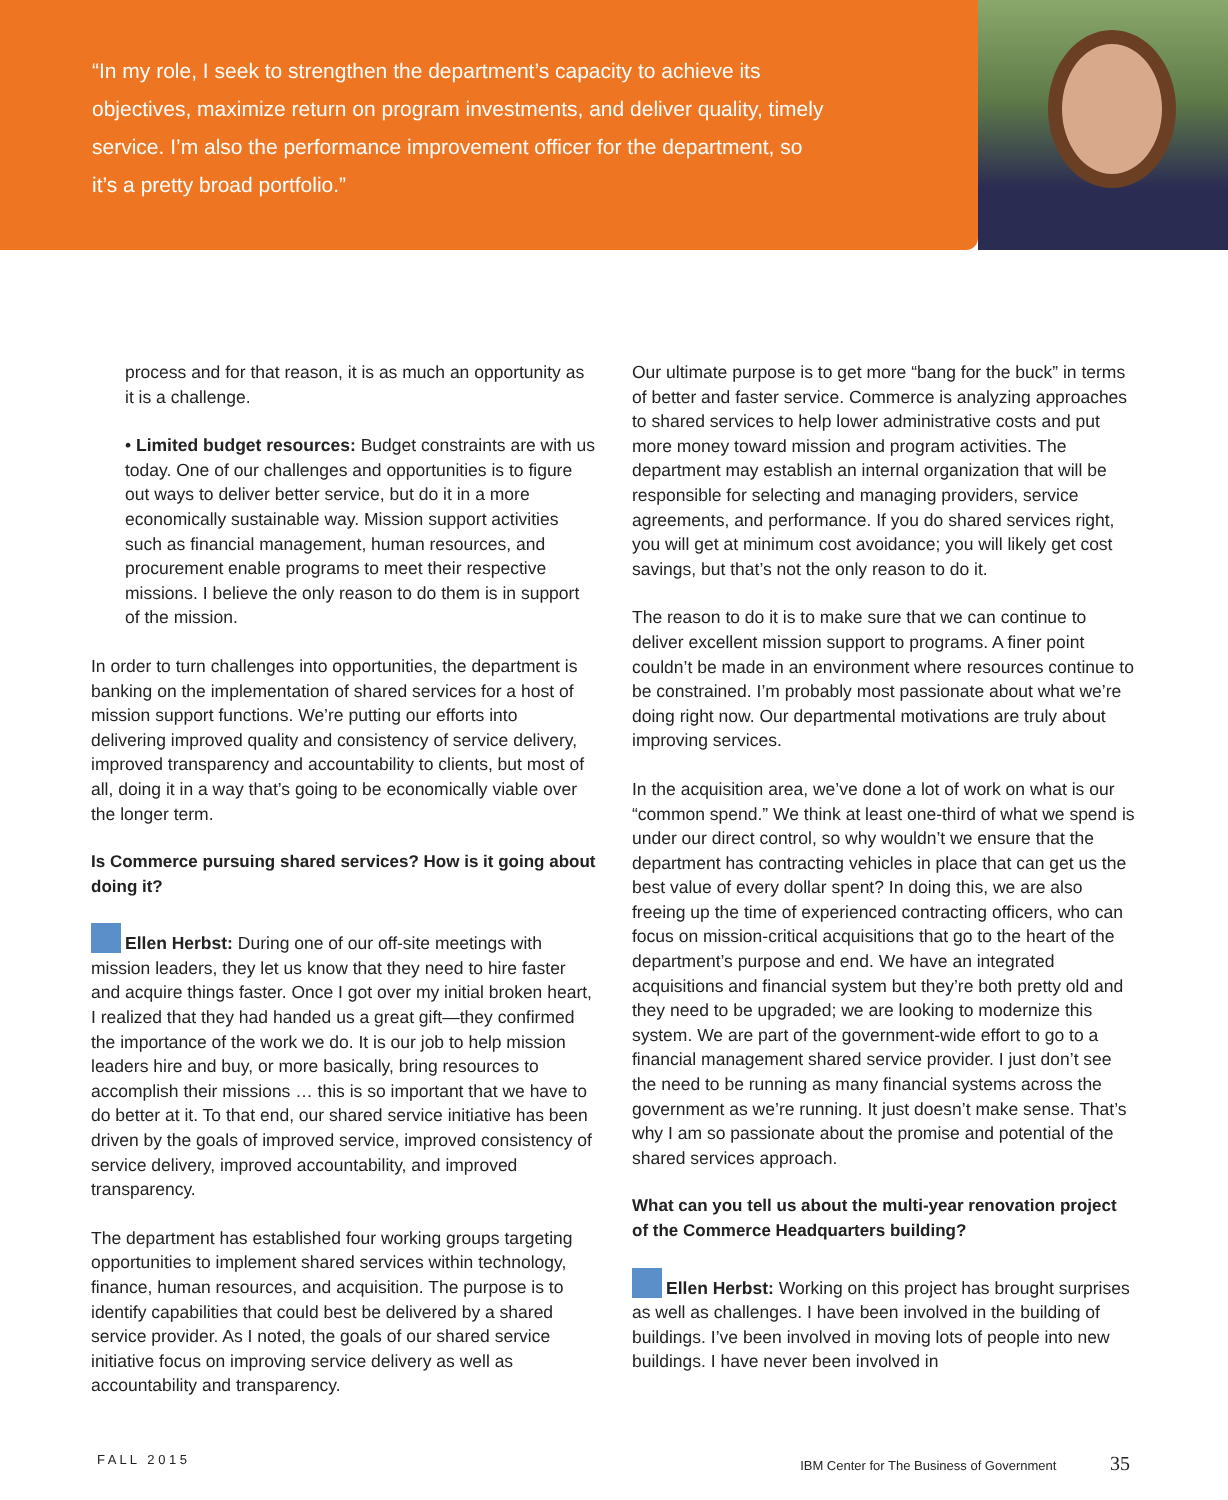“In my role, I seek to strengthen the department’s capacity to achieve its objectives, maximize return on program investments, and deliver quality, timely service. I’m also the performance improvement officer for the department, so it’s a pretty broad portfolio.”
process and for that reason, it is as much an opportunity as it is a challenge.
• Limited budget resources: Budget constraints are with us today. One of our challenges and opportunities is to figure out ways to deliver better service, but do it in a more economically sustainable way. Mission support activities such as financial management, human resources, and procurement enable programs to meet their respective missions. I believe the only reason to do them is in support of the mission.
In order to turn challenges into opportunities, the department is banking on the implementation of shared services for a host of mission support functions. We’re putting our efforts into delivering improved quality and consistency of service delivery, improved transparency and accountability to clients, but most of all, doing it in a way that’s going to be economically viable over the longer term.
Is Commerce pursuing shared services? How is it going about doing it?
Ellen Herbst: During one of our off-site meetings with mission leaders, they let us know that they need to hire faster and acquire things faster. Once I got over my initial broken heart, I realized that they had handed us a great gift—they confirmed the importance of the work we do. It is our job to help mission leaders hire and buy, or more basically, bring resources to accomplish their missions … this is so important that we have to do better at it. To that end, our shared service initiative has been driven by the goals of improved service, improved consistency of service delivery, improved accountability, and improved transparency.
The department has established four working groups targeting opportunities to implement shared services within technology, finance, human resources, and acquisition. The purpose is to identify capabilities that could best be delivered by a shared service provider. As I noted, the goals of our shared service initiative focus on improving service delivery as well as accountability and transparency.
Our ultimate purpose is to get more “bang for the buck” in terms of better and faster service. Commerce is analyzing approaches to shared services to help lower administrative costs and put more money toward mission and program activities. The department may establish an internal organization that will be responsible for selecting and managing providers, service agreements, and performance. If you do shared services right, you will get at minimum cost avoidance; you will likely get cost savings, but that’s not the only reason to do it.
The reason to do it is to make sure that we can continue to deliver excellent mission support to programs. A finer point couldn’t be made in an environment where resources continue to be constrained. I’m probably most passionate about what we’re doing right now. Our departmental motivations are truly about improving services.
In the acquisition area, we’ve done a lot of work on what is our “common spend.” We think at least one-third of what we spend is under our direct control, so why wouldn’t we ensure that the department has contracting vehicles in place that can get us the best value of every dollar spent? In doing this, we are also freeing up the time of experienced contracting officers, who can focus on mission-critical acquisitions that go to the heart of the department’s purpose and end. We have an integrated acquisitions and financial system but they’re both pretty old and they need to be upgraded; we are looking to modernize this system. We are part of the government-wide effort to go to a financial management shared service provider. I just don’t see the need to be running as many financial systems across the government as we’re running. It just doesn’t make sense. That’s why I am so passionate about the promise and potential of the shared services approach.
What can you tell us about the multi-year renovation project of the Commerce Headquarters building?
Ellen Herbst: Working on this project has brought surprises as well as challenges. I have been involved in the building of buildings. I’ve been involved in moving lots of people into new buildings. I have never been involved in
F A L L 2 0 1 5 IBM Center for The Business of Government 35